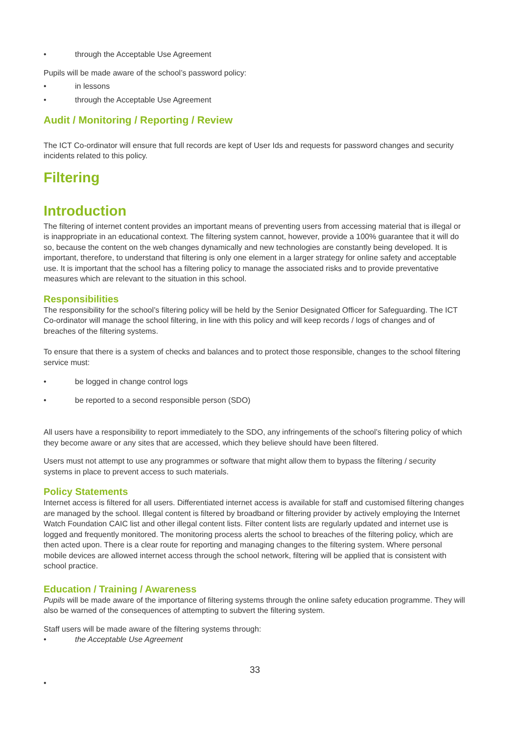• through the Acceptable Use Agreement
Pupils will be made aware of the school’s password policy:
• in lessons
• through the Acceptable Use Agreement
Audit / Monitoring / Reporting / Review
The ICT Co-ordinator will ensure that full records are kept of User Ids and requests for password changes and security incidents related to this policy.
Filtering
Introduction
The filtering of internet content provides an important means of preventing users from accessing material that is illegal or is inappropriate in an educational context. The filtering system cannot, however, provide a 100% guarantee that it will do so, because the content on the web changes dynamically and new technologies are constantly being developed. It is important, therefore, to understand that filtering is only one element in a larger strategy for online safety and acceptable use. It is important that the school has a filtering policy to manage the associated risks and to provide preventative measures which are relevant to the situation in this school.
Responsibilities
The responsibility for the school’s filtering policy will be held by the Senior Designated Officer for Safeguarding. The ICT Co-ordinator will manage the school filtering, in line with this policy and will keep records / logs of changes and of breaches of the filtering systems.
To ensure that there is a system of checks and balances and to protect those responsible, changes to the school filtering service must:
• be logged in change control logs
• be reported to a second responsible person (SDO)
All users have a responsibility to report immediately to the SDO, any infringements of the school’s filtering policy of which they become aware or any sites that are accessed, which they believe should have been filtered.
Users must not attempt to use any programmes or software that might allow them to bypass the filtering / security systems in place to prevent access to such materials.
Policy Statements
Internet access is filtered for all users. Differentiated internet access is available for staff and customised filtering changes are managed by the school. Illegal content is filtered by broadband or filtering provider by actively employing the Internet Watch Foundation CAIC list and other illegal content lists. Filter content lists are regularly updated and internet use is logged and frequently monitored. The monitoring process alerts the school to breaches of the filtering policy, which are then acted upon. There is a clear route for reporting and managing changes to the filtering system. Where personal mobile devices are allowed internet access through the school network, filtering will be applied that is consistent with school practice.
Education / Training / Awareness
Pupils will be made aware of the importance of filtering systems through the online safety education programme. They will also be warned of the consequences of attempting to subvert the filtering system.
Staff users will be made aware of the filtering systems through:
• the Acceptable Use Agreement
33
•